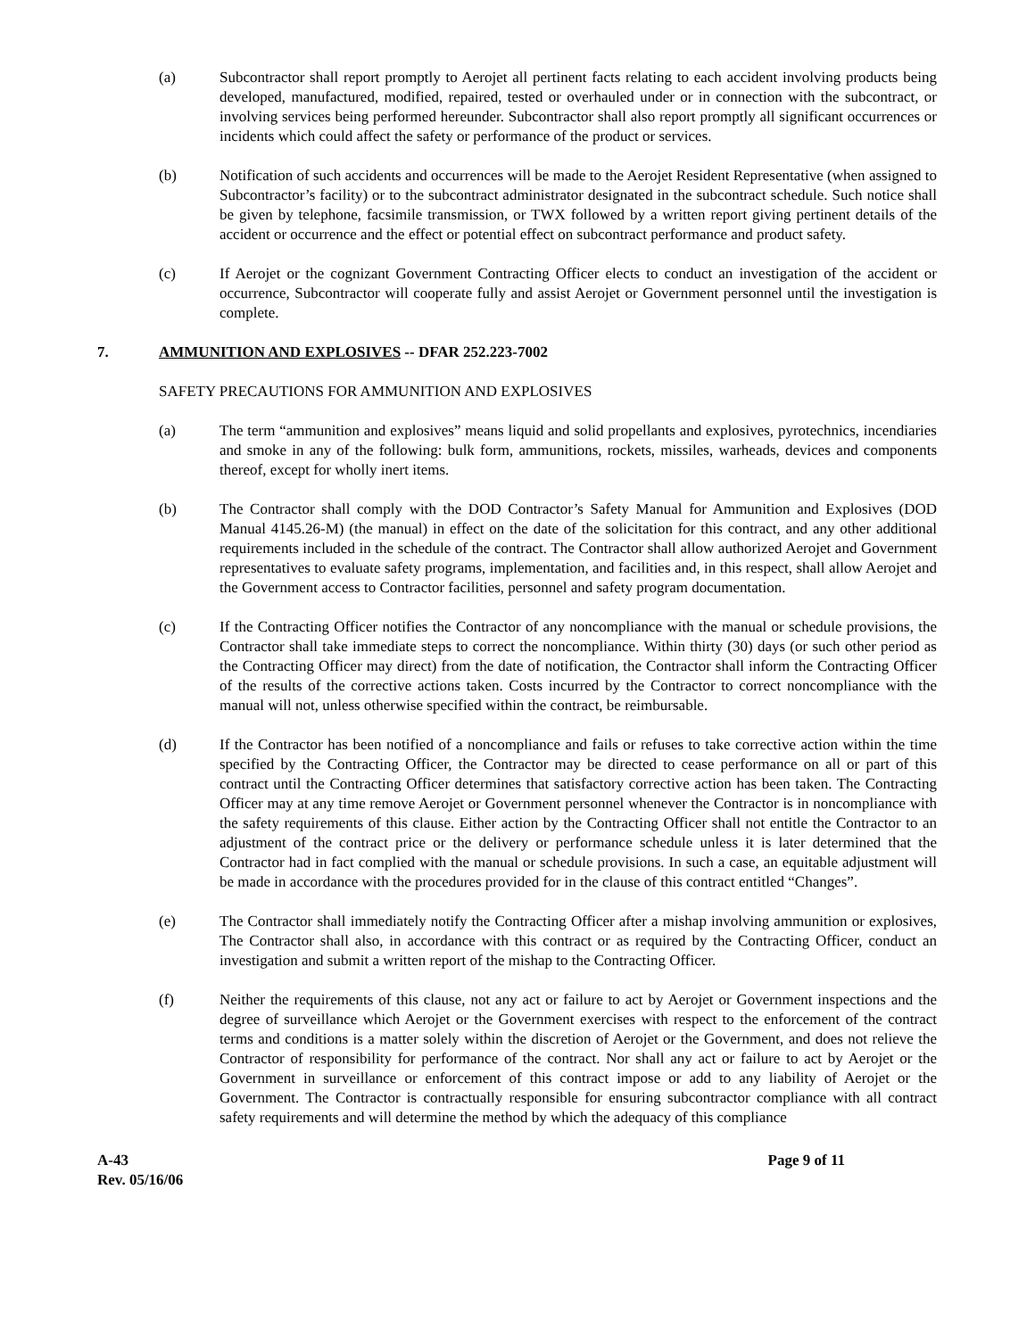(a) Subcontractor shall report promptly to Aerojet all pertinent facts relating to each accident involving products being developed, manufactured, modified, repaired, tested or overhauled under or in connection with the subcontract, or involving services being performed hereunder. Subcontractor shall also report promptly all significant occurrences or incidents which could affect the safety or performance of the product or services.
(b) Notification of such accidents and occurrences will be made to the Aerojet Resident Representative (when assigned to Subcontractor’s facility) or to the subcontract administrator designated in the subcontract schedule. Such notice shall be given by telephone, facsimile transmission, or TWX followed by a written report giving pertinent details of the accident or occurrence and the effect or potential effect on subcontract performance and product safety.
(c) If Aerojet or the cognizant Government Contracting Officer elects to conduct an investigation of the accident or occurrence, Subcontractor will cooperate fully and assist Aerojet or Government personnel until the investigation is complete.
7. AMMUNITION AND EXPLOSIVES -- DFAR 252.223-7002
SAFETY PRECAUTIONS FOR AMMUNITION AND EXPLOSIVES
(a) The term “ammunition and explosives” means liquid and solid propellants and explosives, pyrotechnics, incendiaries and smoke in any of the following: bulk form, ammunitions, rockets, missiles, warheads, devices and components thereof, except for wholly inert items.
(b) The Contractor shall comply with the DOD Contractor’s Safety Manual for Ammunition and Explosives (DOD Manual 4145.26-M) (the manual) in effect on the date of the solicitation for this contract, and any other additional requirements included in the schedule of the contract. The Contractor shall allow authorized Aerojet and Government representatives to evaluate safety programs, implementation, and facilities and, in this respect, shall allow Aerojet and the Government access to Contractor facilities, personnel and safety program documentation.
(c) If the Contracting Officer notifies the Contractor of any noncompliance with the manual or schedule provisions, the Contractor shall take immediate steps to correct the noncompliance. Within thirty (30) days (or such other period as the Contracting Officer may direct) from the date of notification, the Contractor shall inform the Contracting Officer of the results of the corrective actions taken. Costs incurred by the Contractor to correct noncompliance with the manual will not, unless otherwise specified within the contract, be reimbursable.
(d) If the Contractor has been notified of a noncompliance and fails or refuses to take corrective action within the time specified by the Contracting Officer, the Contractor may be directed to cease performance on all or part of this contract until the Contracting Officer determines that satisfactory corrective action has been taken. The Contracting Officer may at any time remove Aerojet or Government personnel whenever the Contractor is in noncompliance with the safety requirements of this clause. Either action by the Contracting Officer shall not entitle the Contractor to an adjustment of the contract price or the delivery or performance schedule unless it is later determined that the Contractor had in fact complied with the manual or schedule provisions. In such a case, an equitable adjustment will be made in accordance with the procedures provided for in the clause of this contract entitled “Changes”.
(e) The Contractor shall immediately notify the Contracting Officer after a mishap involving ammunition or explosives, The Contractor shall also, in accordance with this contract or as required by the Contracting Officer, conduct an investigation and submit a written report of the mishap to the Contracting Officer.
(f) Neither the requirements of this clause, not any act or failure to act by Aerojet or Government inspections and the degree of surveillance which Aerojet or the Government exercises with respect to the enforcement of the contract terms and conditions is a matter solely within the discretion of Aerojet or the Government, and does not relieve the Contractor of responsibility for performance of the contract. Nor shall any act or failure to act by Aerojet or the Government in surveillance or enforcement of this contract impose or add to any liability of Aerojet or the Government. The Contractor is contractually responsible for ensuring subcontractor compliance with all contract safety requirements and will determine the method by which the adequacy of this compliance
A-43
Rev. 05/16/06
Page 9 of 11